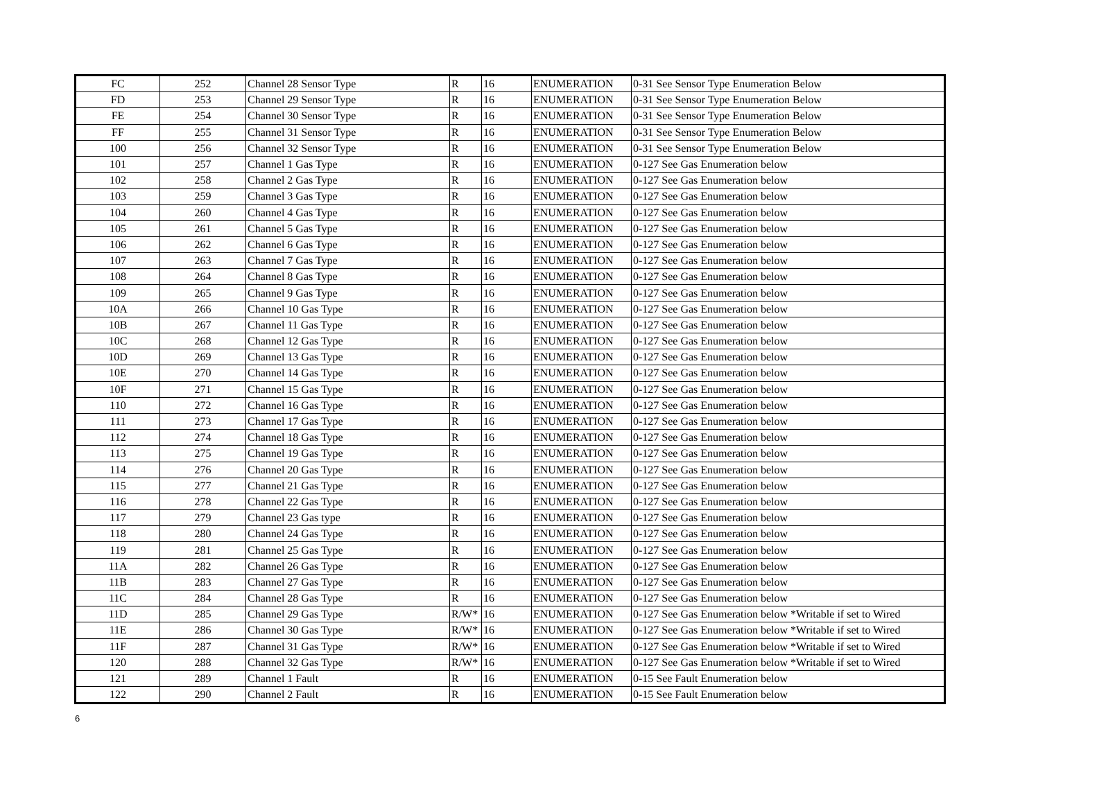| FC | 252 | Channel 28 Sensor Type | R | 16 | ENUMERATION | 0-31 See Sensor Type Enumeration Below |
| FD | 253 | Channel 29 Sensor Type | R | 16 | ENUMERATION | 0-31 See Sensor Type Enumeration Below |
| FE | 254 | Channel 30 Sensor Type | R | 16 | ENUMERATION | 0-31 See Sensor Type Enumeration Below |
| FF | 255 | Channel 31 Sensor Type | R | 16 | ENUMERATION | 0-31 See Sensor Type Enumeration Below |
| 100 | 256 | Channel 32 Sensor Type | R | 16 | ENUMERATION | 0-31 See Sensor Type Enumeration Below |
| 101 | 257 | Channel 1 Gas Type | R | 16 | ENUMERATION | 0-127 See Gas Enumeration below |
| 102 | 258 | Channel 2 Gas Type | R | 16 | ENUMERATION | 0-127 See Gas Enumeration below |
| 103 | 259 | Channel 3 Gas Type | R | 16 | ENUMERATION | 0-127 See Gas Enumeration below |
| 104 | 260 | Channel 4 Gas Type | R | 16 | ENUMERATION | 0-127 See Gas Enumeration below |
| 105 | 261 | Channel 5 Gas Type | R | 16 | ENUMERATION | 0-127 See Gas Enumeration below |
| 106 | 262 | Channel 6 Gas Type | R | 16 | ENUMERATION | 0-127 See Gas Enumeration below |
| 107 | 263 | Channel 7 Gas Type | R | 16 | ENUMERATION | 0-127 See Gas Enumeration below |
| 108 | 264 | Channel 8 Gas Type | R | 16 | ENUMERATION | 0-127 See Gas Enumeration below |
| 109 | 265 | Channel 9 Gas Type | R | 16 | ENUMERATION | 0-127 See Gas Enumeration below |
| 10A | 266 | Channel 10 Gas Type | R | 16 | ENUMERATION | 0-127 See Gas Enumeration below |
| 10B | 267 | Channel 11 Gas Type | R | 16 | ENUMERATION | 0-127 See Gas Enumeration below |
| 10C | 268 | Channel 12 Gas Type | R | 16 | ENUMERATION | 0-127 See Gas Enumeration below |
| 10D | 269 | Channel 13 Gas Type | R | 16 | ENUMERATION | 0-127 See Gas Enumeration below |
| 10E | 270 | Channel 14 Gas Type | R | 16 | ENUMERATION | 0-127 See Gas Enumeration below |
| 10F | 271 | Channel 15 Gas Type | R | 16 | ENUMERATION | 0-127 See Gas Enumeration below |
| 110 | 272 | Channel 16 Gas Type | R | 16 | ENUMERATION | 0-127 See Gas Enumeration below |
| 111 | 273 | Channel 17 Gas Type | R | 16 | ENUMERATION | 0-127 See Gas Enumeration below |
| 112 | 274 | Channel 18 Gas Type | R | 16 | ENUMERATION | 0-127 See Gas Enumeration below |
| 113 | 275 | Channel 19 Gas Type | R | 16 | ENUMERATION | 0-127 See Gas Enumeration below |
| 114 | 276 | Channel 20 Gas Type | R | 16 | ENUMERATION | 0-127 See Gas Enumeration below |
| 115 | 277 | Channel 21 Gas Type | R | 16 | ENUMERATION | 0-127 See Gas Enumeration below |
| 116 | 278 | Channel 22 Gas Type | R | 16 | ENUMERATION | 0-127 See Gas Enumeration below |
| 117 | 279 | Channel 23 Gas type | R | 16 | ENUMERATION | 0-127 See Gas Enumeration below |
| 118 | 280 | Channel 24 Gas Type | R | 16 | ENUMERATION | 0-127 See Gas Enumeration below |
| 119 | 281 | Channel 25 Gas Type | R | 16 | ENUMERATION | 0-127 See Gas Enumeration below |
| 11A | 282 | Channel 26 Gas Type | R | 16 | ENUMERATION | 0-127 See Gas Enumeration below |
| 11B | 283 | Channel 27 Gas Type | R | 16 | ENUMERATION | 0-127 See Gas Enumeration below |
| 11C | 284 | Channel 28 Gas Type | R | 16 | ENUMERATION | 0-127 See Gas Enumeration below |
| 11D | 285 | Channel 29 Gas Type | R/W* | 16 | ENUMERATION | 0-127 See Gas Enumeration below *Writable if set to Wired |
| 11E | 286 | Channel 30 Gas Type | R/W* | 16 | ENUMERATION | 0-127 See Gas Enumeration below *Writable if set to Wired |
| 11F | 287 | Channel 31 Gas Type | R/W* | 16 | ENUMERATION | 0-127 See Gas Enumeration below *Writable if set to Wired |
| 120 | 288 | Channel 32 Gas Type | R/W* | 16 | ENUMERATION | 0-127 See Gas Enumeration below *Writable if set to Wired |
| 121 | 289 | Channel 1 Fault | R | 16 | ENUMERATION | 0-15 See Fault Enumeration below |
| 122 | 290 | Channel 2 Fault | R | 16 | ENUMERATION | 0-15 See Fault Enumeration below |
6